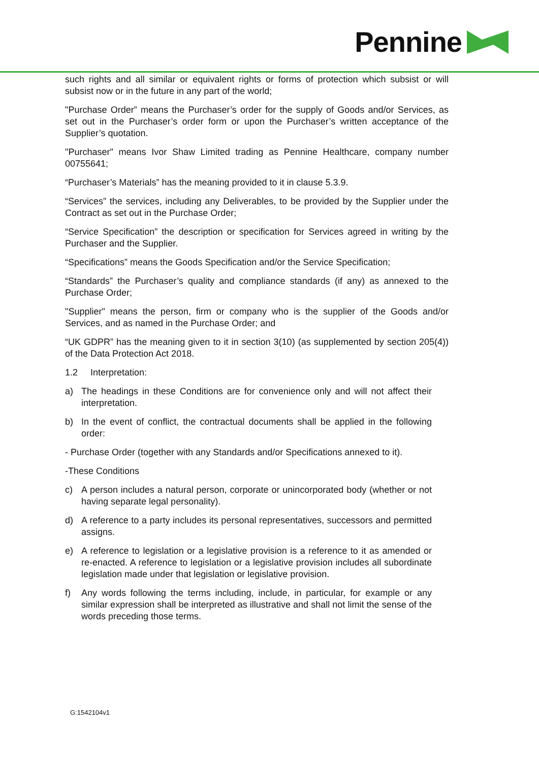Pennine
such rights and all similar or equivalent rights or forms of protection which subsist or will subsist now or in the future in any part of the world;
"Purchase Order” means the Purchaser’s order for the supply of Goods and/or Services, as set out in the Purchaser’s order form or upon the Purchaser’s written acceptance of the Supplier’s quotation.
"Purchaser" means Ivor Shaw Limited trading as Pennine Healthcare, company number 00755641;
“Purchaser’s Materials” has the meaning provided to it in clause 5.3.9.
“Services” the services, including any Deliverables, to be provided by the Supplier under the Contract as set out in the Purchase Order;
“Service Specification” the description or specification for Services agreed in writing by the Purchaser and the Supplier.
“Specifications” means the Goods Specification and/or the Service Specification;
“Standards” the Purchaser’s quality and compliance standards (if any) as annexed to the Purchase Order;
"Supplier" means the person, firm or company who is the supplier of the Goods and/or Services, and as named in the Purchase Order; and
“UK GDPR” has the meaning given to it in section 3(10) (as supplemented by section 205(4)) of the Data Protection Act 2018.
1.2 Interpretation:
a) The headings in these Conditions are for convenience only and will not affect their interpretation.
b) In the event of conflict, the contractual documents shall be applied in the following order:
- Purchase Order (together with any Standards and/or Specifications annexed to it).
-These Conditions
c) A person includes a natural person, corporate or unincorporated body (whether or not having separate legal personality).
d) A reference to a party includes its personal representatives, successors and permitted assigns.
e) A reference to legislation or a legislative provision is a reference to it as amended or re-enacted. A reference to legislation or a legislative provision includes all subordinate legislation made under that legislation or legislative provision.
f) Any words following the terms including, include, in particular, for example or any similar expression shall be interpreted as illustrative and shall not limit the sense of the words preceding those terms.
G:1542104v1